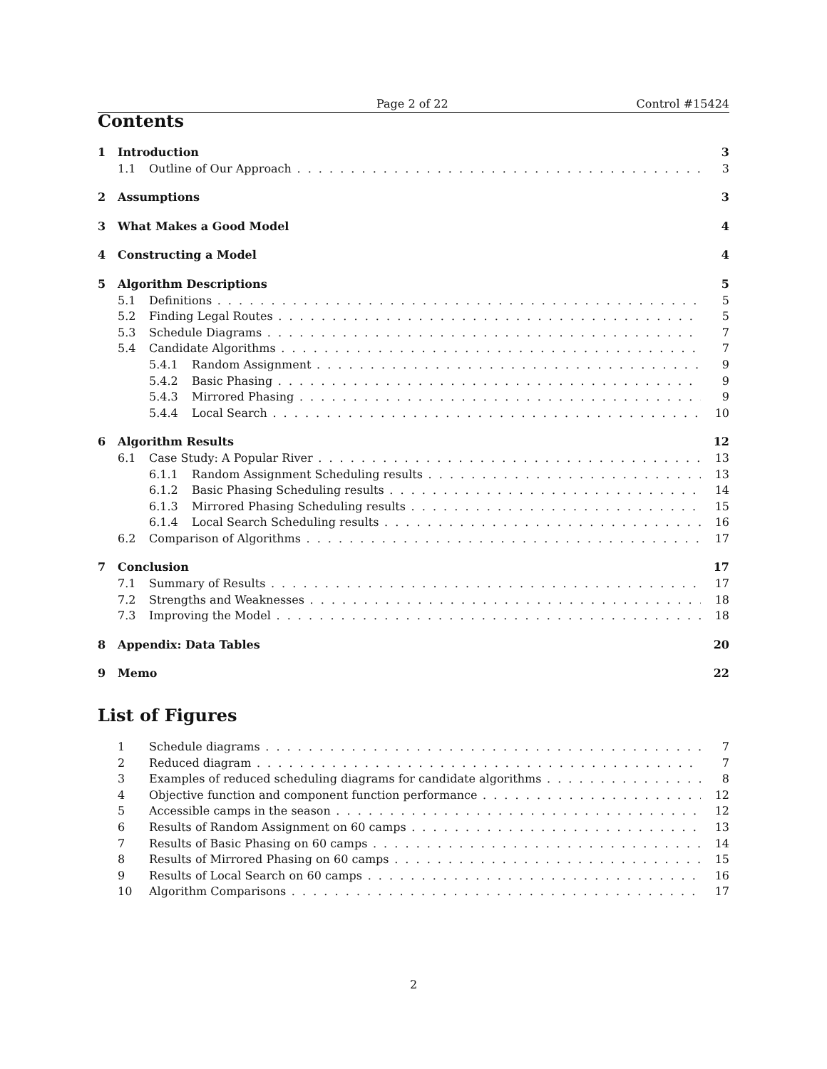Page 2 of 22 Control #15424
Contents
1 Introduction 3
1.1 Outline of Our Approach 3
2 Assumptions 3
3 What Makes a Good Model 4
4 Constructing a Model 4
5 Algorithm Descriptions 5
5.1 Definitions 5
5.2 Finding Legal Routes 5
5.3 Schedule Diagrams 7
5.4 Candidate Algorithms 7
5.4.1 Random Assignment 9
5.4.2 Basic Phasing 9
5.4.3 Mirrored Phasing 9
5.4.4 Local Search 10
6 Algorithm Results 12
6.1 Case Study: A Popular River 13
6.1.1 Random Assignment Scheduling results 13
6.1.2 Basic Phasing Scheduling results 14
6.1.3 Mirrored Phasing Scheduling results 15
6.1.4 Local Search Scheduling results 16
6.2 Comparison of Algorithms 17
7 Conclusion 17
7.1 Summary of Results 17
7.2 Strengths and Weaknesses 18
7.3 Improving the Model 18
8 Appendix: Data Tables 20
9 Memo 22
List of Figures
1 Schedule diagrams 7
2 Reduced diagram 7
3 Examples of reduced scheduling diagrams for candidate algorithms 8
4 Objective function and component function performance 12
5 Accessible camps in the season 12
6 Results of Random Assignment on 60 camps 13
7 Results of Basic Phasing on 60 camps 14
8 Results of Mirrored Phasing on 60 camps 15
9 Results of Local Search on 60 camps 16
10 Algorithm Comparisons 17
2